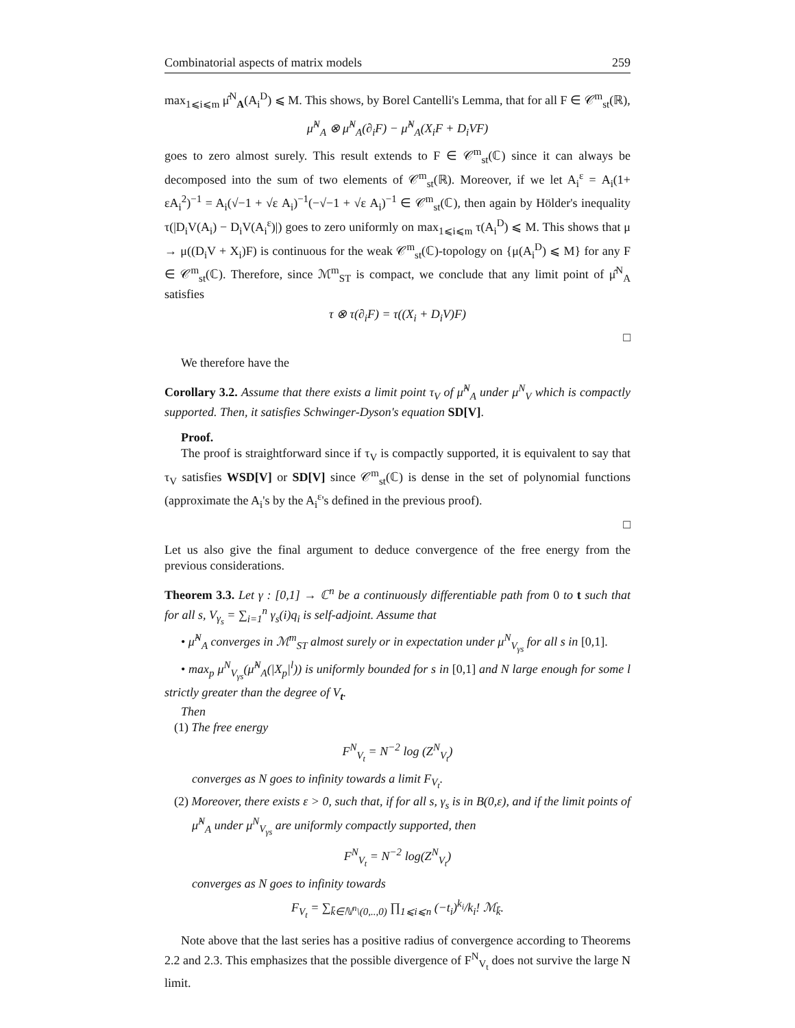Combinatorial aspects of matrix models 259
max<sub>1⩽i⩽m</sub> μ̂<sup>N</sup><sub>A</sub>(A<sub>i</sub><sup>D</sup>) ⩽ M. This shows, by Borel Cantelli's Lemma, that for all F ∈ 𝒞<sup>m</sup><sub>st</sub>(ℝ),
μ̂<sup>N</sup><sub>A</sub> ⊗ μ̂<sup>N</sup><sub>A</sub>(∂<sub>i</sub>F) − μ̂<sup>N</sup><sub>A</sub>(X<sub>i</sub>F + D<sub>i</sub>VF)
goes to zero almost surely. This result extends to F ∈ 𝒞<sup>m</sup><sub>st</sub>(ℂ) since it can always be decomposed into the sum of two elements of 𝒞<sup>m</sup><sub>st</sub>(ℝ). Moreover, if we let A<sub>i</sub><sup>ε</sup> = A<sub>i</sub>(1+ εA<sub>i</sub><sup>2</sup>)<sup>−1</sup> = A<sub>i</sub>(√−1 + √ε A<sub>i</sub>)<sup>−1</sup>(−√−1 + √ε A<sub>i</sub>)<sup>−1</sup> ∈ 𝒞<sup>m</sup><sub>st</sub>(ℂ), then again by Hölder's inequality τ(|D<sub>i</sub>V(A<sub>i</sub>) − D<sub>i</sub>V(A<sub>i</sub><sup>ε</sup>)|) goes to zero uniformly on max<sub>1⩽i⩽m</sub> τ(A<sub>i</sub><sup>D</sup>) ⩽ M. This shows that μ → μ((D<sub>i</sub>V + X<sub>i</sub>)F) is continuous for the weak 𝒞<sup>m</sup><sub>st</sub>(ℂ)-topology on {μ(A<sub>i</sub><sup>D</sup>) ⩽ M} for any F ∈ 𝒞<sup>m</sup><sub>st</sub>(ℂ). Therefore, since ℳ<sup>m</sup><sub>ST</sub> is compact, we conclude that any limit point of μ̂<sup>N</sup><sub>A</sub> satisfies
τ ⊗ τ(∂<sub>i</sub>F) = τ((X<sub>i</sub> + D<sub>i</sub>V)F)
□
We therefore have the
Corollary 3.2. Assume that there exists a limit point τ<sub>V</sub> of μ̂<sup>N</sup><sub>A</sub> under μ<sup>N</sup><sub>V</sub> which is compactly supported. Then, it satisfies Schwinger-Dyson's equation SD[V].
Proof.
The proof is straightforward since if τ<sub>V</sub> is compactly supported, it is equivalent to say that τ<sub>V</sub> satisfies WSD[V] or SD[V] since 𝒞<sup>m</sup><sub>st</sub>(ℂ) is dense in the set of polynomial functions (approximate the A<sub>i</sub>'s by the A<sub>i</sub><sup>ε</sup>'s defined in the previous proof).
□
Let us also give the final argument to deduce convergence of the free energy from the previous considerations.
Theorem 3.3. Let γ : [0,1] → ℂ<sup>n</sup> be a continuously differentiable path from 0 to t such that for all s, V<sub>γ<sub>s</sub></sub> = ∑<sub>i=1</sub><sup>n</sup> γ<sub>s</sub>(i)q<sub>i</sub> is self-adjoint. Assume that
• μ̂<sup>N</sup><sub>A</sub> converges in ℳ<sup>m</sup><sub>ST</sub> almost surely or in expectation under μ<sup>N</sup><sub>V<sub>γs</sub></sub> for all s in [0,1].
• max<sub>p</sub> μ<sup>N</sup><sub>V<sub>γs</sub></sub>(μ̂<sup>N</sup><sub>A</sub>(|X<sub>p</sub>|<sup>l</sup>)) is uniformly bounded for s in [0,1] and N large enough for some l strictly greater than the degree of V<sub>t</sub>.
Then
(1) The free energy
F<sup>N</sup><sub>V<sub>t</sub></sub> = N<sup>−2</sup> log (Z<sup>N</sup><sub>V<sub>t</sub></sub>)
converges as N goes to infinity towards a limit F<sub>V<sub>t</sub></sub>.
(2) Moreover, there exists ε > 0, such that, if for all s, γ<sub>s</sub> is in B(0,ε), and if the limit points of μ̂<sup>N</sup><sub>A</sub> under μ<sup>N</sup><sub>V<sub>γs</sub></sub> are uniformly compactly supported, then
F<sup>N</sup><sub>V<sub>t</sub></sub> = N<sup>−2</sup> log(Z<sup>N</sup><sub>V<sub>t</sub></sub>)
converges as N goes to infinity towards
F<sub>V<sub>t</sub></sub> = ∑<sub>k̄∈ℕ<sup>n</sup>\(0,..,0)</sub> ∏<sub>1⩽i⩽n</sub> (−t<sub>i</sub>)<sup>k<sub>i</sub></sup>/k<sub>i</sub>! ℳ<sub>k̄</sub>.
Note above that the last series has a positive radius of convergence according to Theorems 2.2 and 2.3. This emphasizes that the possible divergence of F<sup>N</sup><sub>V<sub>t</sub></sub> does not survive the large N limit.